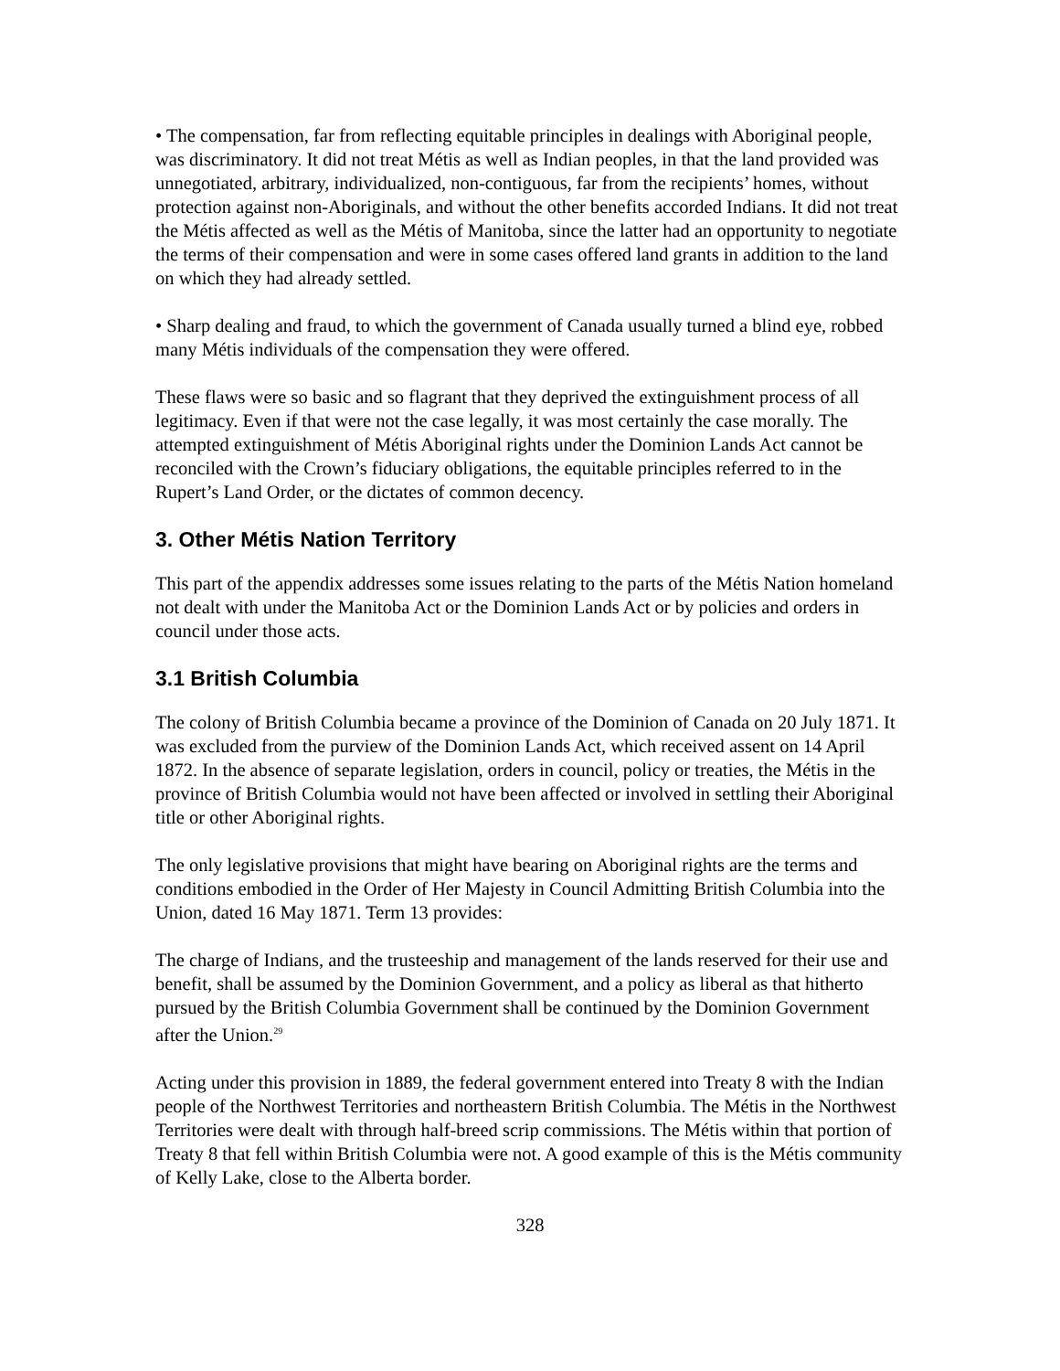• The compensation, far from reflecting equitable principles in dealings with Aboriginal people, was discriminatory. It did not treat Métis as well as Indian peoples, in that the land provided was unnegotiated, arbitrary, individualized, non-contiguous, far from the recipients’ homes, without protection against non-Aboriginals, and without the other benefits accorded Indians. It did not treat the Métis affected as well as the Métis of Manitoba, since the latter had an opportunity to negotiate the terms of their compensation and were in some cases offered land grants in addition to the land on which they had already settled.
• Sharp dealing and fraud, to which the government of Canada usually turned a blind eye, robbed many Métis individuals of the compensation they were offered.
These flaws were so basic and so flagrant that they deprived the extinguishment process of all legitimacy. Even if that were not the case legally, it was most certainly the case morally. The attempted extinguishment of Métis Aboriginal rights under the Dominion Lands Act cannot be reconciled with the Crown’s fiduciary obligations, the equitable principles referred to in the Rupert’s Land Order, or the dictates of common decency.
3. Other Métis Nation Territory
This part of the appendix addresses some issues relating to the parts of the Métis Nation homeland not dealt with under the Manitoba Act or the Dominion Lands Act or by policies and orders in council under those acts.
3.1 British Columbia
The colony of British Columbia became a province of the Dominion of Canada on 20 July 1871. It was excluded from the purview of the Dominion Lands Act, which received assent on 14 April 1872. In the absence of separate legislation, orders in council, policy or treaties, the Métis in the province of British Columbia would not have been affected or involved in settling their Aboriginal title or other Aboriginal rights.
The only legislative provisions that might have bearing on Aboriginal rights are the terms and conditions embodied in the Order of Her Majesty in Council Admitting British Columbia into the Union, dated 16 May 1871. Term 13 provides:
The charge of Indians, and the trusteeship and management of the lands reserved for their use and benefit, shall be assumed by the Dominion Government, and a policy as liberal as that hitherto pursued by the British Columbia Government shall be continued by the Dominion Government after the Union.<sup>29</sup>
Acting under this provision in 1889, the federal government entered into Treaty 8 with the Indian people of the Northwest Territories and northeastern British Columbia. The Métis in the Northwest Territories were dealt with through half-breed scrip commissions. The Métis within that portion of Treaty 8 that fell within British Columbia were not. A good example of this is the Métis community of Kelly Lake, close to the Alberta border.
328